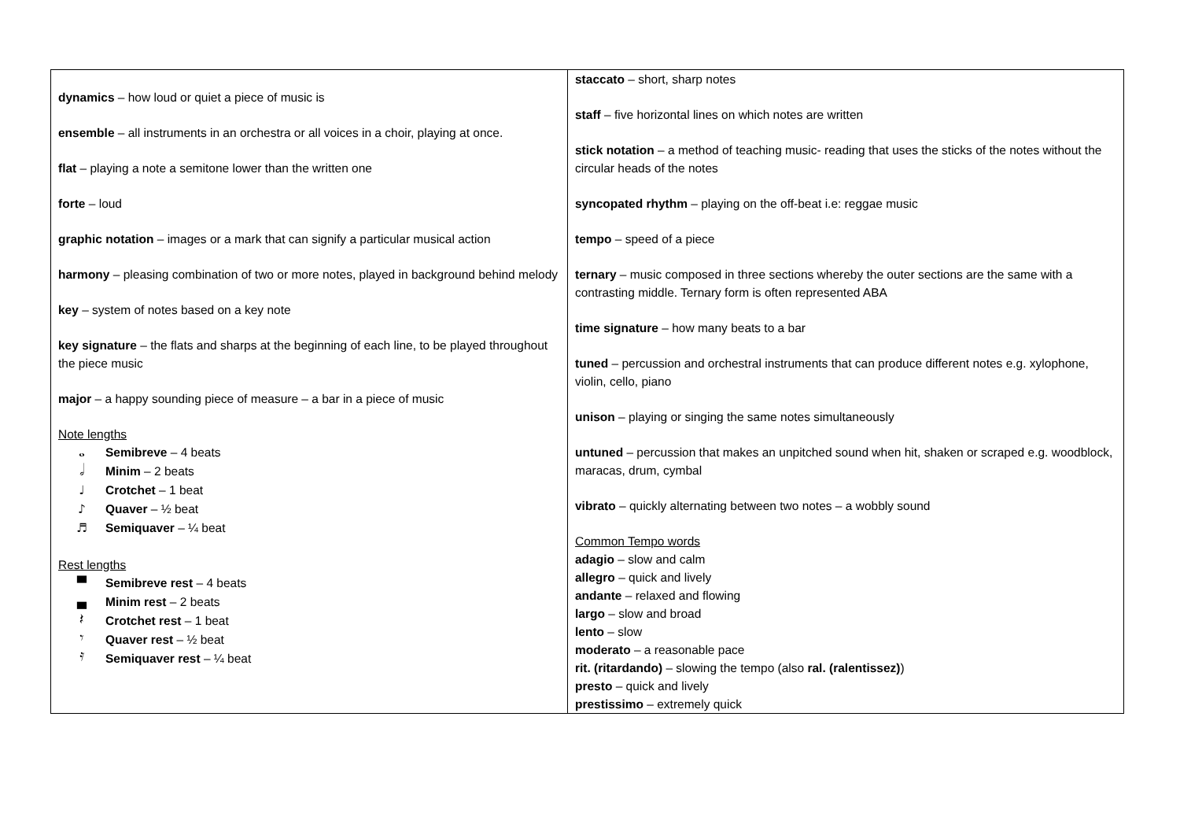| dynamics – how loud or quiet a piece of music is ensemble – all instruments in an orchestra or all voices in a choir, playing at once. flat – playing a note a semitone lower than the written one forte – loud graphic notation – images or a mark that can signify a particular musical action harmony – pleasing combination of two or more notes, played in background behind melody key – system of notes based on a key note key signature – the flats and sharps at the beginning of each line, to be played throughout the piece music major – a happy sounding piece of measure – a bar in a piece of music Note lengths 𝅝 Semibreve – 4 beats 𝅗𝅥 Minim – 2 beats ♩ Crotchet – 1 beat ♪ Quaver – ½ beat ♬ Semiquaver – ¼ beat Rest lengths ▀ Semibreve rest – 4 beats ▄ Minim rest – 2 beats 𝄽 Crotchet rest – 1 beat 𝄾 Quaver rest – ½ beat 𝄿 Semiquaver rest – ¼ beat | staccato – short, sharp notes staff – five horizontal lines on which notes are written stick notation – a method of teaching music- reading that uses the sticks of the notes without the circular heads of the notes syncopated rhythm – playing on the off-beat i.e: reggae music tempo – speed of a piece ternary – music composed in three sections whereby the outer sections are the same with a contrasting middle. Ternary form is often represented ABA time signature – how many beats to a bar tuned – percussion and orchestral instruments that can produce different notes e.g. xylophone, violin, cello, piano unison – playing or singing the same notes simultaneously untuned – percussion that makes an unpitched sound when hit, shaken or scraped e.g. woodblock, maracas, drum, cymbal vibrato – quickly alternating between two notes – a wobbly sound Common Tempo words adagio – slow and calm allegro – quick and lively andante – relaxed and flowing largo – slow and broad lento – slow moderato – a reasonable pace rit. (ritardando) – slowing the tempo (also ral. (ralentissez) ) presto – quick and lively prestissimo – extremely quick |